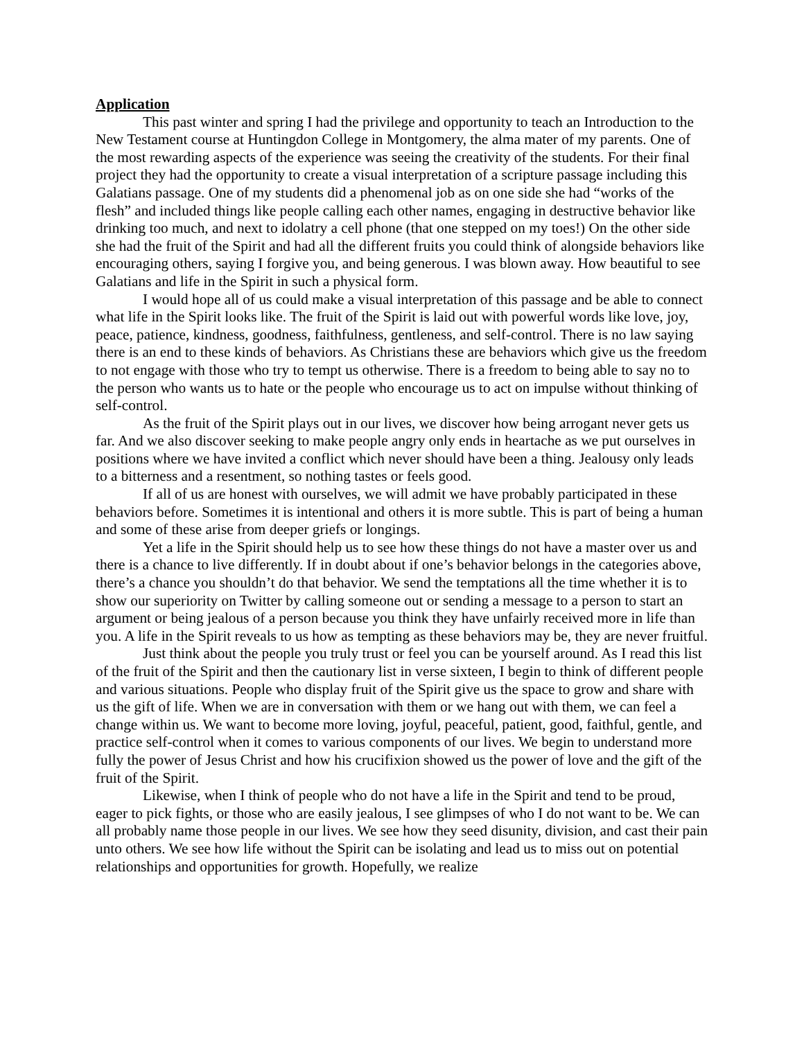Application
This past winter and spring I had the privilege and opportunity to teach an Introduction to the New Testament course at Huntingdon College in Montgomery, the alma mater of my parents. One of the most rewarding aspects of the experience was seeing the creativity of the students. For their final project they had the opportunity to create a visual interpretation of a scripture passage including this Galatians passage. One of my students did a phenomenal job as on one side she had “works of the flesh” and included things like people calling each other names, engaging in destructive behavior like drinking too much, and next to idolatry a cell phone (that one stepped on my toes!) On the other side she had the fruit of the Spirit and had all the different fruits you could think of alongside behaviors like encouraging others, saying I forgive you, and being generous. I was blown away. How beautiful to see Galatians and life in the Spirit in such a physical form.
I would hope all of us could make a visual interpretation of this passage and be able to connect what life in the Spirit looks like. The fruit of the Spirit is laid out with powerful words like love, joy, peace, patience, kindness, goodness, faithfulness, gentleness, and self-control. There is no law saying there is an end to these kinds of behaviors. As Christians these are behaviors which give us the freedom to not engage with those who try to tempt us otherwise. There is a freedom to being able to say no to the person who wants us to hate or the people who encourage us to act on impulse without thinking of self-control.
As the fruit of the Spirit plays out in our lives, we discover how being arrogant never gets us far. And we also discover seeking to make people angry only ends in heartache as we put ourselves in positions where we have invited a conflict which never should have been a thing. Jealousy only leads to a bitterness and a resentment, so nothing tastes or feels good.
If all of us are honest with ourselves, we will admit we have probably participated in these behaviors before. Sometimes it is intentional and others it is more subtle. This is part of being a human and some of these arise from deeper griefs or longings.
Yet a life in the Spirit should help us to see how these things do not have a master over us and there is a chance to live differently. If in doubt about if one’s behavior belongs in the categories above, there’s a chance you shouldn’t do that behavior. We send the temptations all the time whether it is to show our superiority on Twitter by calling someone out or sending a message to a person to start an argument or being jealous of a person because you think they have unfairly received more in life than you. A life in the Spirit reveals to us how as tempting as these behaviors may be, they are never fruitful.
Just think about the people you truly trust or feel you can be yourself around. As I read this list of the fruit of the Spirit and then the cautionary list in verse sixteen, I begin to think of different people and various situations. People who display fruit of the Spirit give us the space to grow and share with us the gift of life. When we are in conversation with them or we hang out with them, we can feel a change within us. We want to become more loving, joyful, peaceful, patient, good, faithful, gentle, and practice self-control when it comes to various components of our lives. We begin to understand more fully the power of Jesus Christ and how his crucifixion showed us the power of love and the gift of the fruit of the Spirit.
Likewise, when I think of people who do not have a life in the Spirit and tend to be proud, eager to pick fights, or those who are easily jealous, I see glimpses of who I do not want to be. We can all probably name those people in our lives. We see how they seed disunity, division, and cast their pain unto others. We see how life without the Spirit can be isolating and lead us to miss out on potential relationships and opportunities for growth. Hopefully, we realize